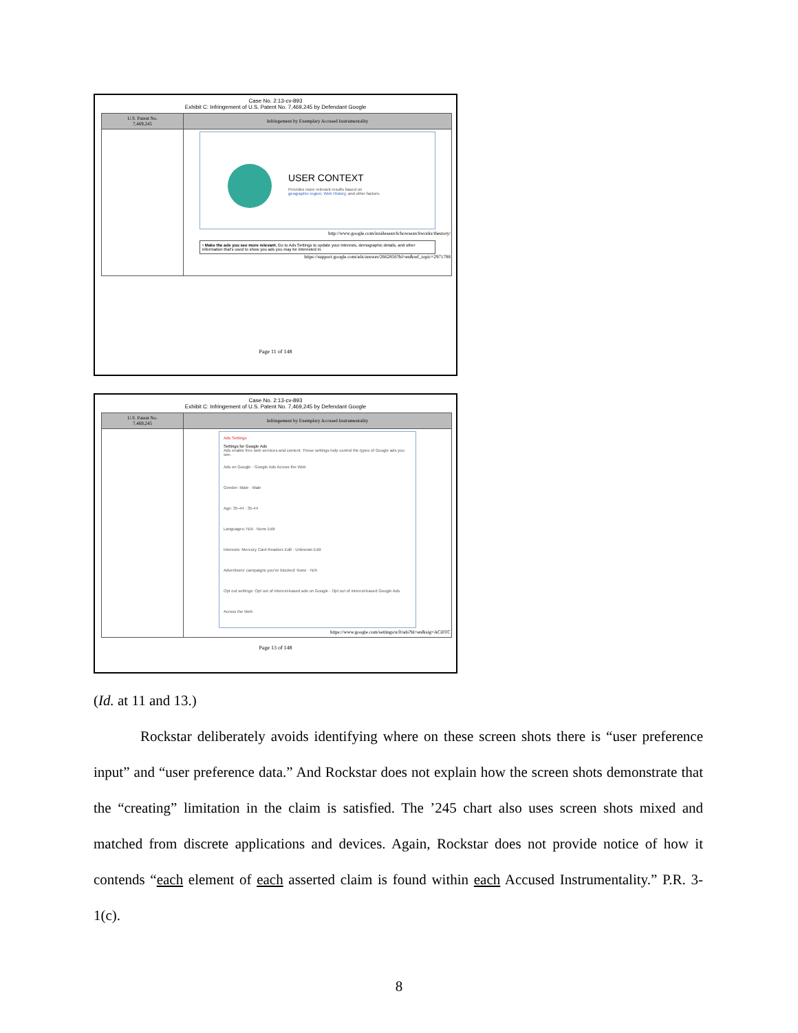Case No. 2:13-cv-893
Exhibit C: Infringement of U.S. Patent No. 7,469,245 by Defendant Google
| U.S. Patent No. 7,469,245 | Infringement by Exemplary Accused Instrumentality |
| --- | --- |
| | USER CONTEXT Provides more relevant results based on geographic region , Web History , and other factors. http://www.google.com/insidesearch/howsearchworks/thestory/ • Make the ads you see more relevant. Go to Ads Settings to update your interests, demographic details, and other information that's used to show you ads you may be interested in. https://support.google.com/ads/answer/2662856?hl=en&ref_topic=2971788 |
Page 11 of 148
Case No. 2:13-cv-893
Exhibit C: Infringement of U.S. Patent No. 7,469,245 by Defendant Google
| U.S. Patent No. 7,469,245 | Infringement by Exemplary Accused Instrumentality |
| --- | --- |
| | Ads Settings Settings for Google Ads Ads enable free web services and content. These settings help control the types of Google ads you see. Ads on Google · Google Ads Across the Web Gender: Male · Male Age: 35-44 · 35-44 Languages: N/A · None Edit Interests: Mercury Card Readers Edit · Unknown Edit Advertisers' campaigns you've blocked: None · N/A Opt out settings: Opt out of interest-based ads on Google · Opt out of interest-based Google Ads Across the Web https://www.google.com/settings/u/0/ads?hl=en&sig=ACi0TC |
Page 13 of 148
(Id. at 11 and 13.)
Rockstar deliberately avoids identifying where on these screen shots there is “user preference input” and “user preference data.” And Rockstar does not explain how the screen shots demonstrate that the “creating” limitation in the claim is satisfied. The ’245 chart also uses screen shots mixed and matched from discrete applications and devices. Again, Rockstar does not provide notice of how it contends “each element of each asserted claim is found within each Accused Instrumentality.” P.R. 3-1(c).
8